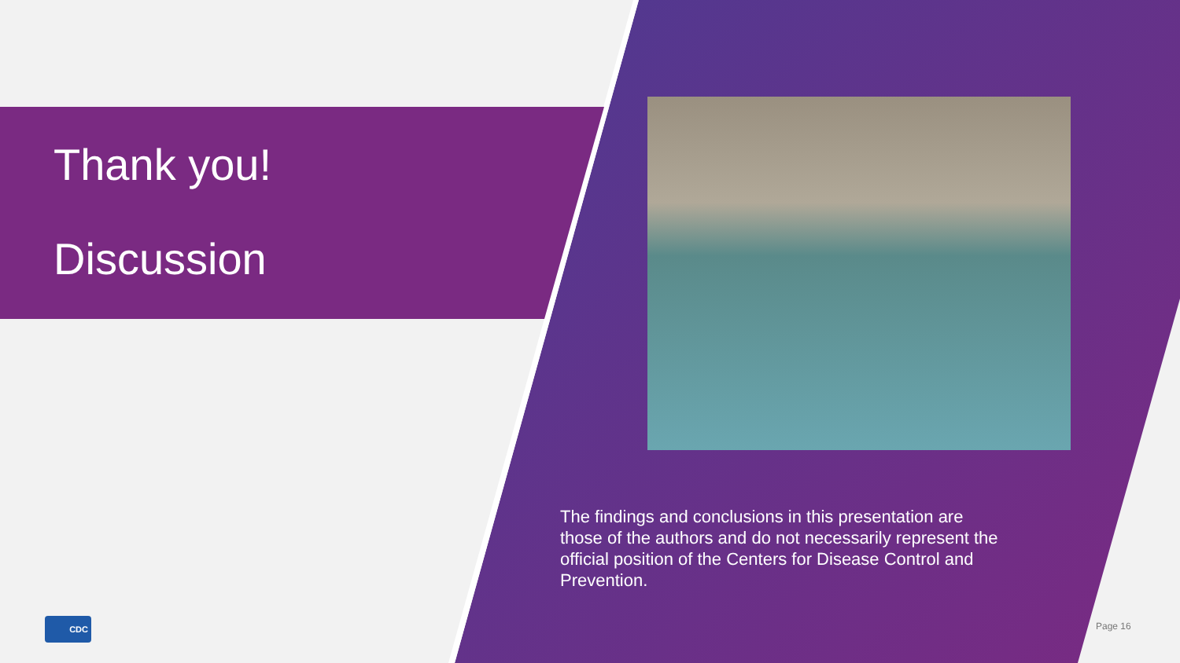Thank you!
Discussion
The findings and conclusions in this presentation are those of the authors and do not necessarily represent the official position of the Centers for Disease Control and Prevention.
CDC Page 16